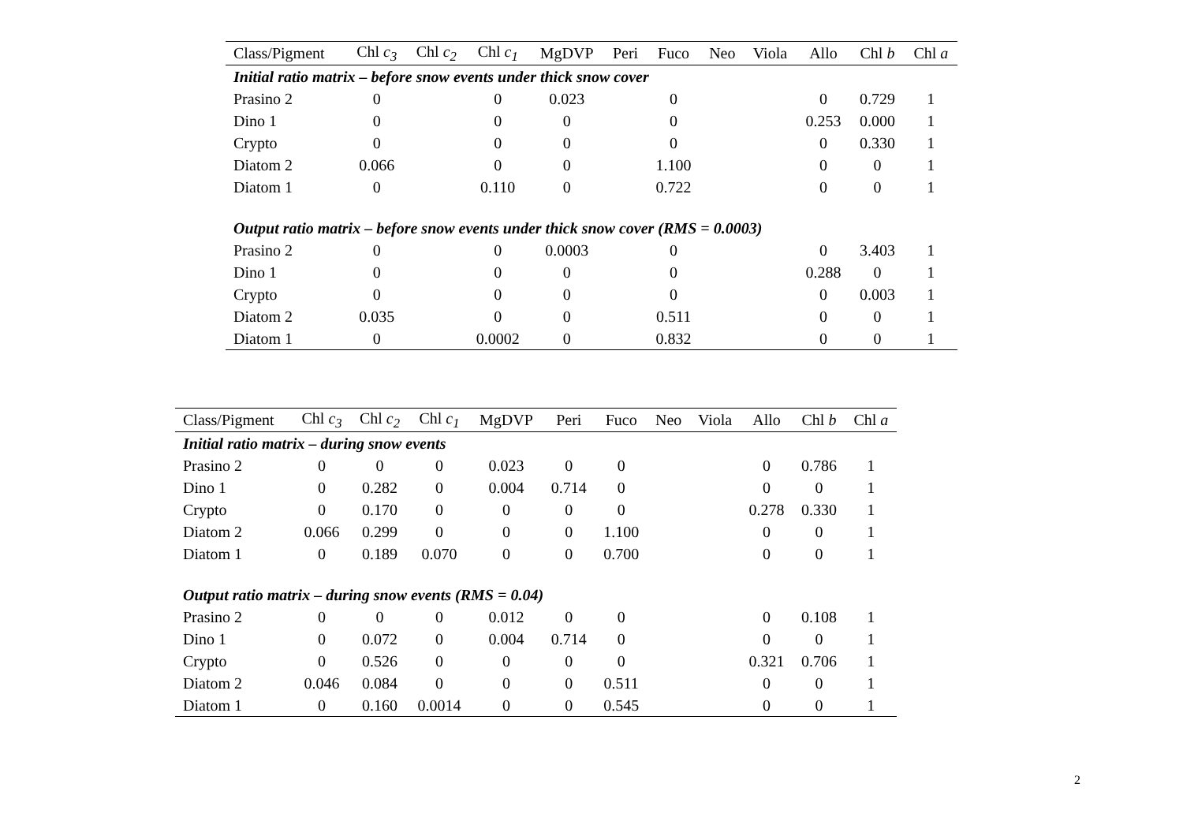| Class/Pigment | Chl c<sub>3</sub> | Chl c<sub>2</sub> | Chl c<sub>1</sub> | MgDVP | Peri | Fuco | Neo | Viola | Allo | Chl b | Chl a |
| --- | --- | --- | --- | --- | --- | --- | --- | --- | --- | --- | --- |
| Initial ratio matrix – before snow events under thick snow cover | | | | | | | | | | | |
| Prasino 2 | 0 | | 0 | 0.023 | | 0 | | | 0 | 0.729 | 1 |
| Dino 1 | 0 | | 0 | 0 | | 0 | | | 0.253 | 0.000 | 1 |
| Crypto | 0 | | 0 | 0 | | 0 | | | 0 | 0.330 | 1 |
| Diatom 2 | 0.066 | | 0 | 0 | | 1.100 | | | 0 | 0 | 1 |
| Diatom 1 | 0 | | 0.110 | 0 | | 0.722 | | | 0 | 0 | 1 |
| Output ratio matrix – before snow events under thick snow cover (RMS = 0.0003) | | | | | | | | | | | |
| Prasino 2 | 0 | | 0 | 0.0003 | | 0 | | | 0 | 3.403 | 1 |
| Dino 1 | 0 | | 0 | 0 | | 0 | | | 0.288 | 0 | 1 |
| Crypto | 0 | | 0 | 0 | | 0 | | | 0 | 0.003 | 1 |
| Diatom 2 | 0.035 | | 0 | 0 | | 0.511 | | | 0 | 0 | 1 |
| Diatom 1 | 0 | | 0.0002 | 0 | | 0.832 | | | 0 | 0 | 1 |
| Class/Pigment | Chl c<sub>3</sub> | Chl c<sub>2</sub> | Chl c<sub>1</sub> | MgDVP | Peri | Fuco | Neo | Viola | Allo | Chl b | Chl a |
| --- | --- | --- | --- | --- | --- | --- | --- | --- | --- | --- | --- |
| Initial ratio matrix – during snow events | | | | | | | | | | | |
| Prasino 2 | 0 | 0 | 0 | 0.023 | 0 | 0 | | | 0 | 0.786 | 1 |
| Dino 1 | 0 | 0.282 | 0 | 0.004 | 0.714 | 0 | | | 0 | 0 | 1 |
| Crypto | 0 | 0.170 | 0 | 0 | 0 | 0 | | | 0.278 | 0.330 | 1 |
| Diatom 2 | 0.066 | 0.299 | 0 | 0 | 0 | 1.100 | | | 0 | 0 | 1 |
| Diatom 1 | 0 | 0.189 | 0.070 | 0 | 0 | 0.700 | | | 0 | 0 | 1 |
| Output ratio matrix – during snow events (RMS = 0.04) | | | | | | | | | | | |
| Prasino 2 | 0 | 0 | 0 | 0.012 | 0 | 0 | | | 0 | 0.108 | 1 |
| Dino 1 | 0 | 0.072 | 0 | 0.004 | 0.714 | 0 | | | 0 | 0 | 1 |
| Crypto | 0 | 0.526 | 0 | 0 | 0 | 0 | | | 0.321 | 0.706 | 1 |
| Diatom 2 | 0.046 | 0.084 | 0 | 0 | 0 | 0.511 | | | 0 | 0 | 1 |
| Diatom 1 | 0 | 0.160 | 0.0014 | 0 | 0 | 0.545 | | | 0 | 0 | 1 |
2